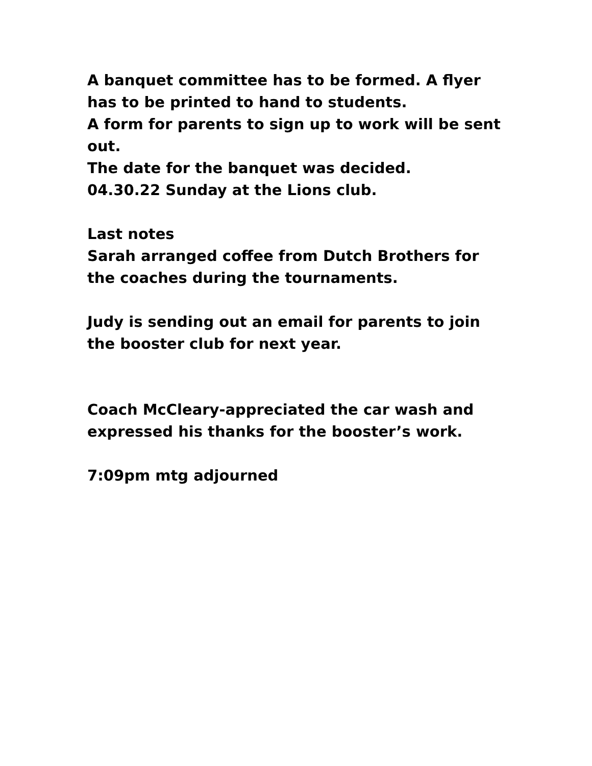A banquet committee has to be formed. A flyer has to be printed to hand to students.
A form for parents to sign up to work will be sent out.
The date for the banquet was decided.
04.30.22 Sunday at the Lions club.
Last notes
Sarah arranged coffee from Dutch Brothers for the coaches during the tournaments.
Judy is sending out an email for parents to join the booster club for next year.
Coach McCleary-appreciated the car wash and expressed his thanks for the booster’s work.
7:09pm mtg adjourned